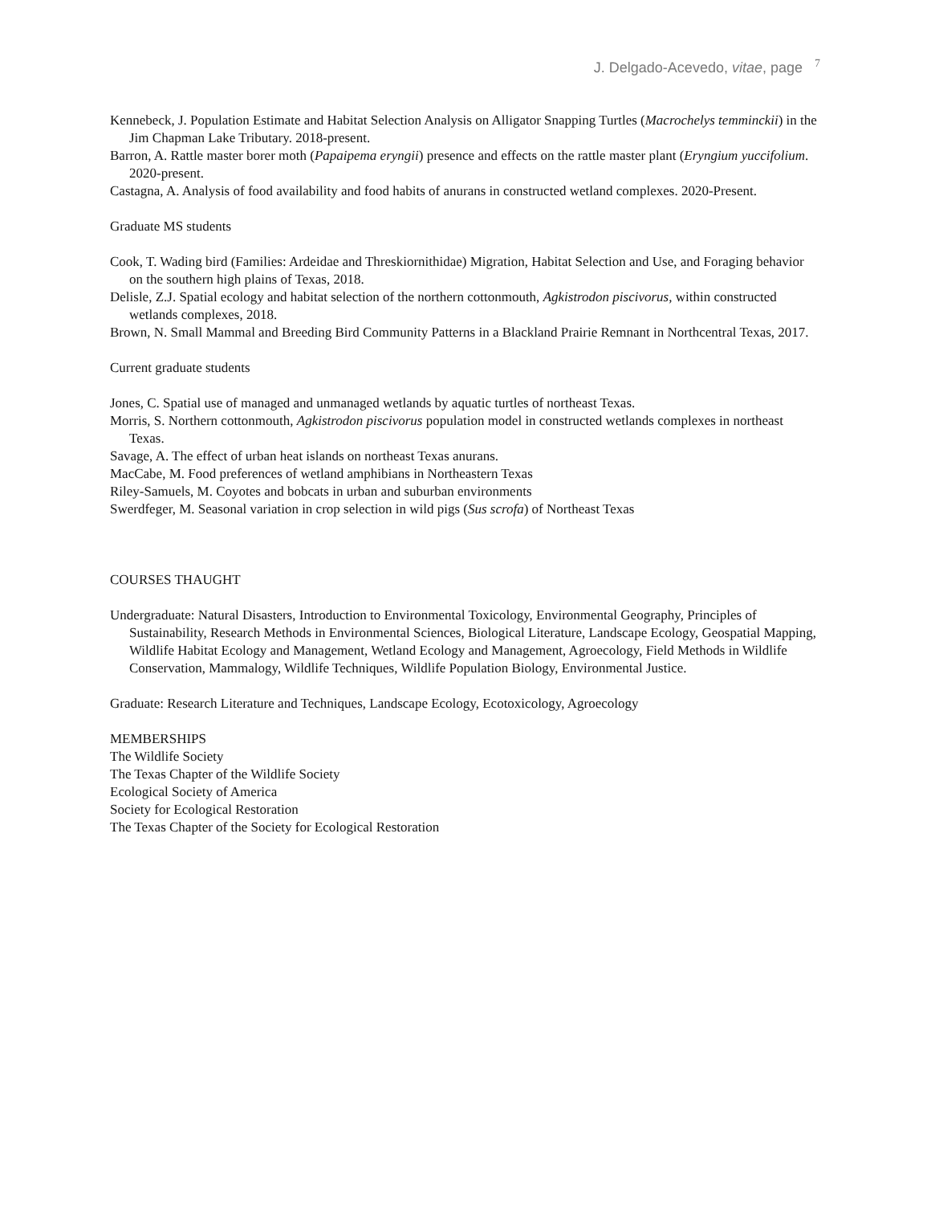J. Delgado-Acevedo, vitae, page <sup>7</sup>
Kennebeck, J. Population Estimate and Habitat Selection Analysis on Alligator Snapping Turtles (Macrochelys temminckii) in the Jim Chapman Lake Tributary. 2018-present.
Barron, A. Rattle master borer moth (Papaipema eryngii) presence and effects on the rattle master plant (Eryngium yuccifolium. 2020-present.
Castagna, A. Analysis of food availability and food habits of anurans in constructed wetland complexes. 2020-Present.
Graduate MS students
Cook, T. Wading bird (Families: Ardeidae and Threskiornithidae) Migration, Habitat Selection and Use, and Foraging behavior on the southern high plains of Texas, 2018.
Delisle, Z.J. Spatial ecology and habitat selection of the northern cottonmouth, Agkistrodon piscivorus, within constructed wetlands complexes, 2018.
Brown, N. Small Mammal and Breeding Bird Community Patterns in a Blackland Prairie Remnant in Northcentral Texas, 2017.
Current graduate students
Jones, C. Spatial use of managed and unmanaged wetlands by aquatic turtles of northeast Texas.
Morris, S. Northern cottonmouth, Agkistrodon piscivorus population model in constructed wetlands complexes in northeast Texas.
Savage, A. The effect of urban heat islands on northeast Texas anurans.
MacCabe, M. Food preferences of wetland amphibians in Northeastern Texas
Riley-Samuels, M. Coyotes and bobcats in urban and suburban environments
Swerdfeger, M. Seasonal variation in crop selection in wild pigs (Sus scrofa) of Northeast Texas
COURSES THAUGHT
Undergraduate: Natural Disasters, Introduction to Environmental Toxicology, Environmental Geography, Principles of Sustainability, Research Methods in Environmental Sciences, Biological Literature, Landscape Ecology, Geospatial Mapping, Wildlife Habitat Ecology and Management, Wetland Ecology and Management, Agroecology, Field Methods in Wildlife Conservation, Mammalogy, Wildlife Techniques, Wildlife Population Biology, Environmental Justice.
Graduate: Research Literature and Techniques, Landscape Ecology, Ecotoxicology, Agroecology
MEMBERSHIPS
The Wildlife Society
The Texas Chapter of the Wildlife Society
Ecological Society of America
Society for Ecological Restoration
The Texas Chapter of the Society for Ecological Restoration